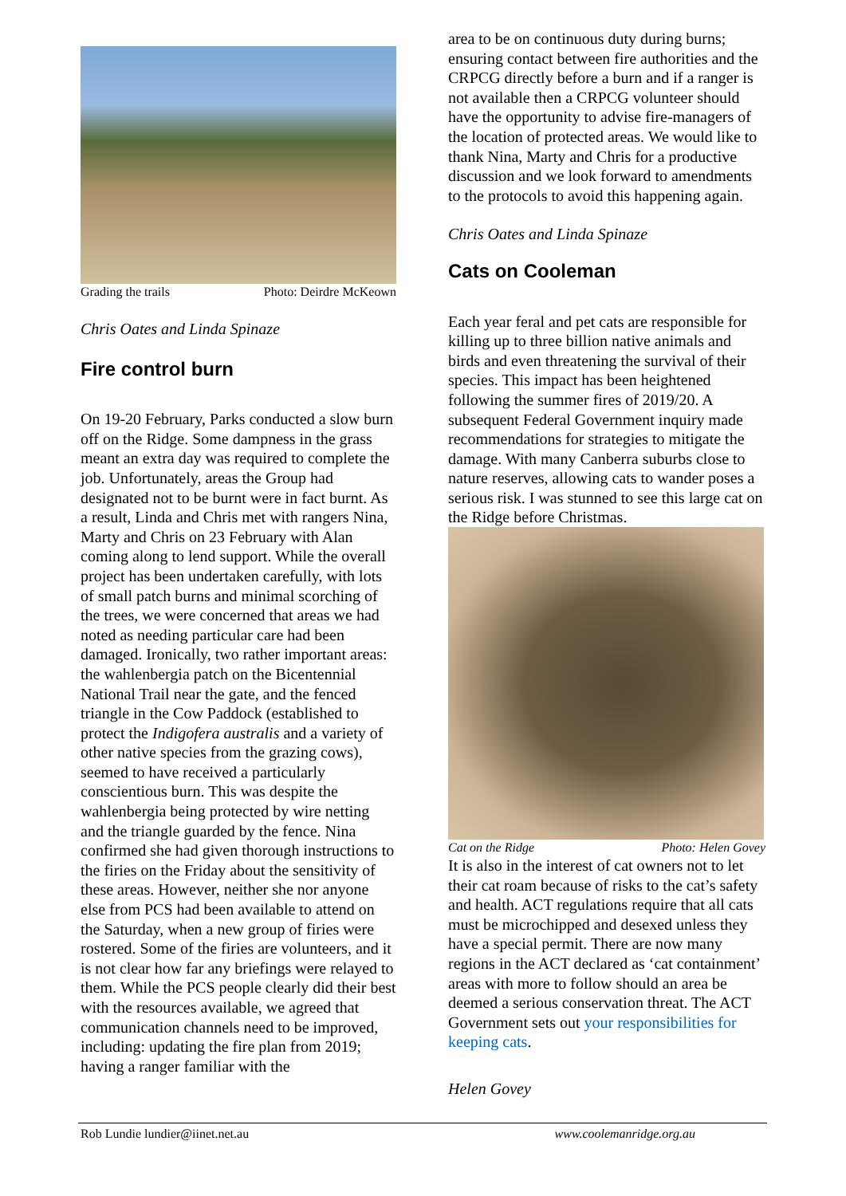Grading the trails Photo: Deirdre McKeown
Chris Oates and Linda Spinaze
Fire control burn
On 19-20 February, Parks conducted a slow burn off on the Ridge. Some dampness in the grass meant an extra day was required to complete the job. Unfortunately, areas the Group had designated not to be burnt were in fact burnt. As a result, Linda and Chris met with rangers Nina, Marty and Chris on 23 February with Alan coming along to lend support. While the overall project has been undertaken carefully, with lots of small patch burns and minimal scorching of the trees, we were concerned that areas we had noted as needing particular care had been damaged. Ironically, two rather important areas: the wahlenbergia patch on the Bicentennial National Trail near the gate, and the fenced triangle in the Cow Paddock (established to protect the Indigofera australis and a variety of other native species from the grazing cows), seemed to have received a particularly conscientious burn. This was despite the wahlenbergia being protected by wire netting and the triangle guarded by the fence. Nina confirmed she had given thorough instructions to the firies on the Friday about the sensitivity of these areas. However, neither she nor anyone else from PCS had been available to attend on the Saturday, when a new group of firies were rostered. Some of the firies are volunteers, and it is not clear how far any briefings were relayed to them. While the PCS people clearly did their best with the resources available, we agreed that communication channels need to be improved, including: updating the fire plan from 2019; having a ranger familiar with the
area to be on continuous duty during burns; ensuring contact between fire authorities and the CRPCG directly before a burn and if a ranger is not available then a CRPCG volunteer should have the opportunity to advise fire-managers of the location of protected areas. We would like to thank Nina, Marty and Chris for a productive discussion and we look forward to amendments to the protocols to avoid this happening again.
Chris Oates and Linda Spinaze
Cats on Cooleman
Each year feral and pet cats are responsible for killing up to three billion native animals and birds and even threatening the survival of their species. This impact has been heightened following the summer fires of 2019/20. A subsequent Federal Government inquiry made recommendations for strategies to mitigate the damage. With many Canberra suburbs close to nature reserves, allowing cats to wander poses a serious risk. I was stunned to see this large cat on the Ridge before Christmas.
Cat on the Ridge Photo: Helen Govey
It is also in the interest of cat owners not to let their cat roam because of risks to the cat’s safety and health. ACT regulations require that all cats must be microchipped and desexed unless they have a special permit. There are now many regions in the ACT declared as ‘cat containment’ areas with more to follow should an area be deemed a serious conservation threat. The ACT Government sets out your responsibilities for keeping cats.
Helen Govey
Rob Lundie lundier@iinet.net.au www.coolemanridge.org.au